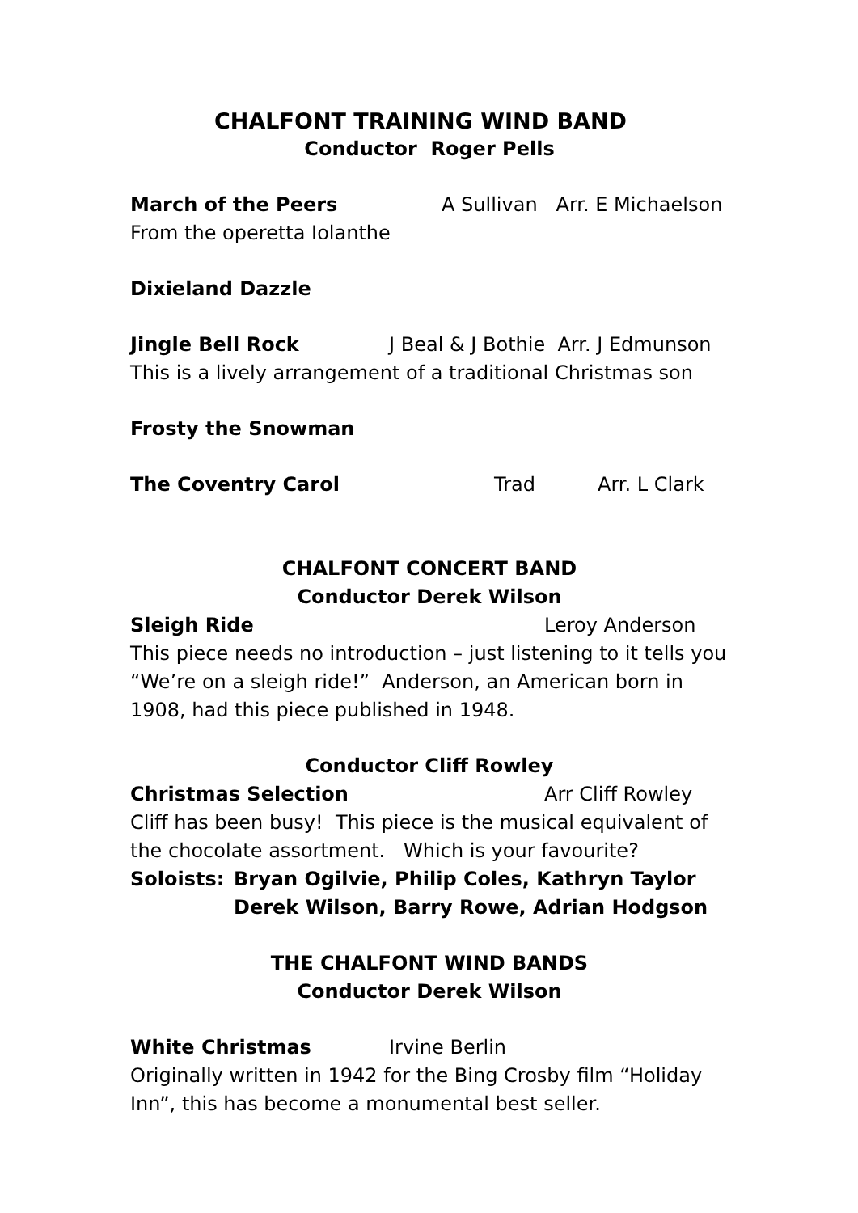CHALFONT TRAINING WIND BAND
Conductor Roger Pells
March of the Peers A Sullivan Arr. E Michaelson
From the operetta Iolanthe
Dixieland Dazzle
Jingle Bell Rock J Beal & J Bothie Arr. J Edmunson
This is a lively arrangement of a traditional Christmas son
Frosty the Snowman
The Coventry Carol Trad Arr. L Clark
CHALFONT CONCERT BAND
Conductor Derek Wilson
Sleigh Ride Leroy Anderson
This piece needs no introduction – just listening to it tells you “We’re on a sleigh ride!” Anderson, an American born in 1908, had this piece published in 1948.
Conductor Cliff Rowley
Christmas Selection Arr Cliff Rowley
Cliff has been busy! This piece is the musical equivalent of the chocolate assortment. Which is your favourite?
Soloists: Bryan Ogilvie, Philip Coles, Kathryn Taylor
Derek Wilson, Barry Rowe, Adrian Hodgson
THE CHALFONT WIND BANDS
Conductor Derek Wilson
White Christmas Irvine Berlin
Originally written in 1942 for the Bing Crosby film “Holiday Inn”, this has become a monumental best seller.